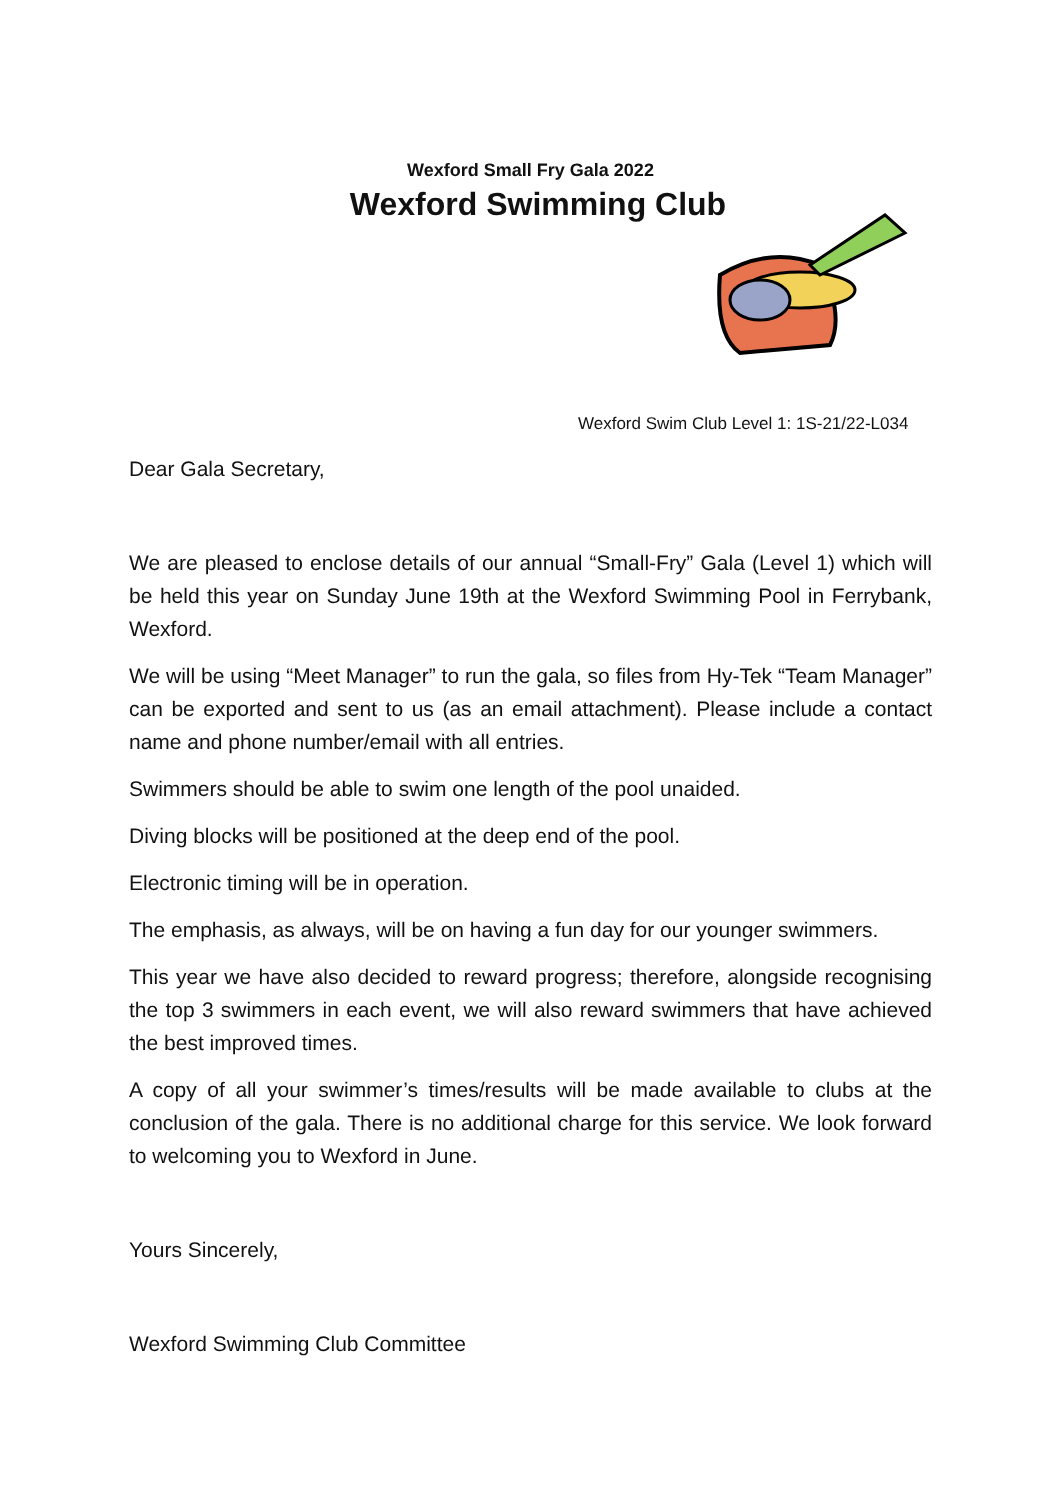Wexford Small Fry Gala 2022
Wexford Swimming Club
Wexford Swim Club Level 1: 1S-21/22-L034
Dear Gala Secretary,
We are pleased to enclose details of our annual “Small-Fry” Gala (Level 1) which will be held this year on Sunday June 19th at the Wexford Swimming Pool in Ferrybank, Wexford.
We will be using “Meet Manager” to run the gala, so files from Hy-Tek “Team Manager” can be exported and sent to us (as an email attachment). Please include a contact name and phone number/email with all entries.
Swimmers should be able to swim one length of the pool unaided.
Diving blocks will be positioned at the deep end of the pool.
Electronic timing will be in operation.
The emphasis, as always, will be on having a fun day for our younger swimmers.
This year we have also decided to reward progress; therefore, alongside recognising the top 3 swimmers in each event, we will also reward swimmers that have achieved the best improved times.
A copy of all your swimmer’s times/results will be made available to clubs at the conclusion of the gala. There is no additional charge for this service. We look forward to welcoming you to Wexford in June.
Yours Sincerely,
Wexford Swimming Club Committee